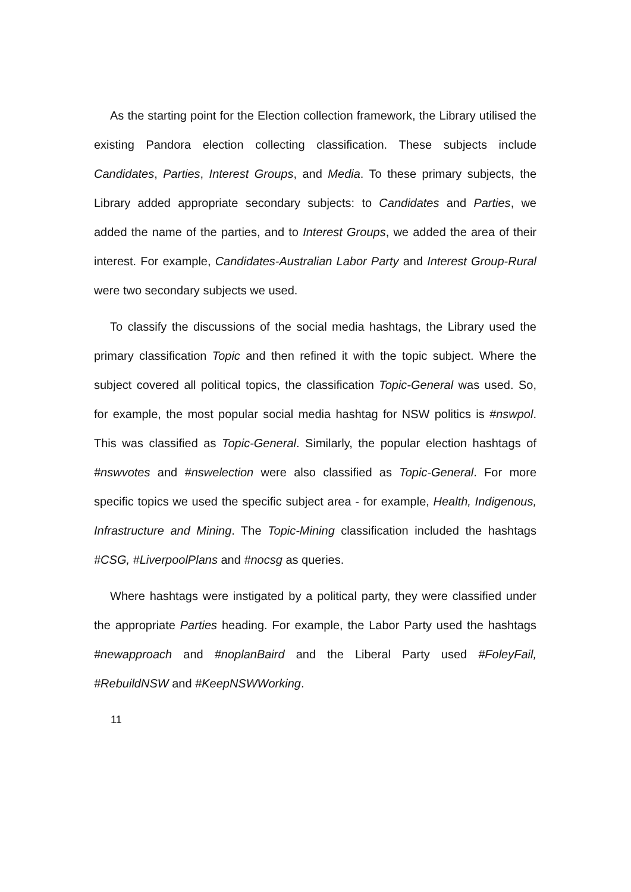As the starting point for the Election collection framework, the Library utilised the existing Pandora election collecting classification. These subjects include Candidates, Parties, Interest Groups, and Media. To these primary subjects, the Library added appropriate secondary subjects: to Candidates and Parties, we added the name of the parties, and to Interest Groups, we added the area of their interest. For example, Candidates-Australian Labor Party and Interest Group-Rural were two secondary subjects we used.
To classify the discussions of the social media hashtags, the Library used the primary classification Topic and then refined it with the topic subject. Where the subject covered all political topics, the classification Topic-General was used. So, for example, the most popular social media hashtag for NSW politics is #nswpol. This was classified as Topic-General. Similarly, the popular election hashtags of #nswvotes and #nswelection were also classified as Topic-General. For more specific topics we used the specific subject area - for example, Health, Indigenous, Infrastructure and Mining. The Topic-Mining classification included the hashtags #CSG, #LiverpoolPlans and #nocsg as queries.
Where hashtags were instigated by a political party, they were classified under the appropriate Parties heading. For example, the Labor Party used the hashtags #newapproach and #noplanBaird and the Liberal Party used #FoleyFail, #RebuildNSW and #KeepNSWWorking.
11